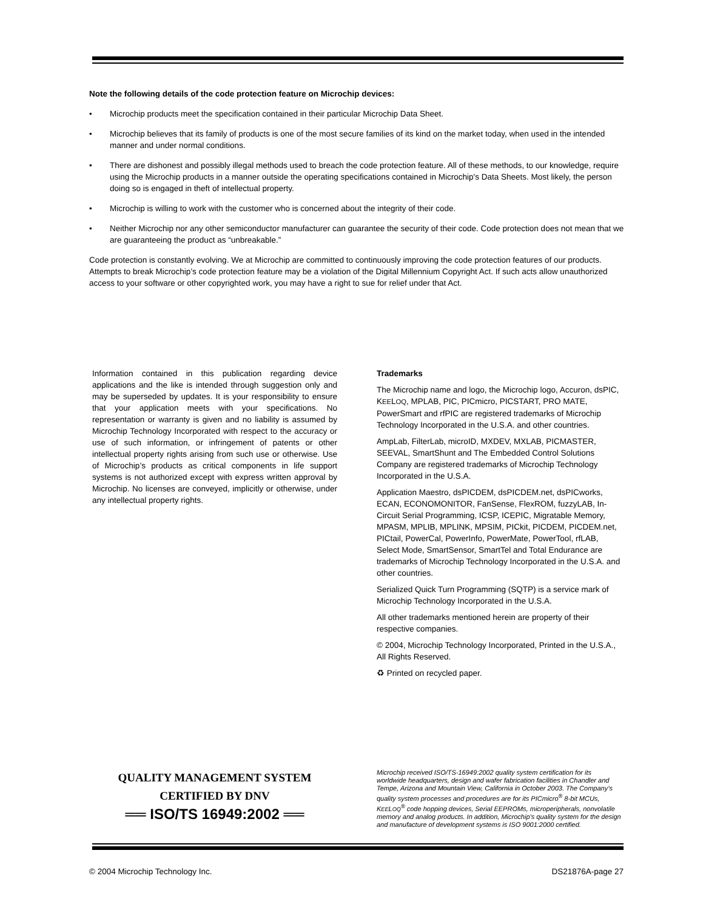Note the following details of the code protection feature on Microchip devices:
• Microchip products meet the specification contained in their particular Microchip Data Sheet.
• Microchip believes that its family of products is one of the most secure families of its kind on the market today, when used in the intended manner and under normal conditions.
• There are dishonest and possibly illegal methods used to breach the code protection feature. All of these methods, to our knowledge, require using the Microchip products in a manner outside the operating specifications contained in Microchip's Data Sheets. Most likely, the person doing so is engaged in theft of intellectual property.
• Microchip is willing to work with the customer who is concerned about the integrity of their code.
• Neither Microchip nor any other semiconductor manufacturer can guarantee the security of their code. Code protection does not mean that we are guaranteeing the product as “unbreakable.”
Code protection is constantly evolving. We at Microchip are committed to continuously improving the code protection features of our products. Attempts to break Microchip’s code protection feature may be a violation of the Digital Millennium Copyright Act. If such acts allow unauthorized access to your software or other copyrighted work, you may have a right to sue for relief under that Act.
Information contained in this publication regarding device applications and the like is intended through suggestion only and may be superseded by updates. It is your responsibility to ensure that your application meets with your specifications. No representation or warranty is given and no liability is assumed by Microchip Technology Incorporated with respect to the accuracy or use of such information, or infringement of patents or other intellectual property rights arising from such use or otherwise. Use of Microchip’s products as critical components in life support systems is not authorized except with express written approval by Microchip. No licenses are conveyed, implicitly or otherwise, under any intellectual property rights.
Trademarks
The Microchip name and logo, the Microchip logo, Accuron, dsPIC, KEELOQ, MPLAB, PIC, PICmicro, PICSTART, PRO MATE, PowerSmart and rfPIC are registered trademarks of Microchip Technology Incorporated in the U.S.A. and other countries.
AmpLab, FilterLab, microID, MXDEV, MXLAB, PICMASTER, SEEVAL, SmartShunt and The Embedded Control Solutions Company are registered trademarks of Microchip Technology Incorporated in the U.S.A.
Application Maestro, dsPICDEM, dsPICDEM.net, dsPICworks, ECAN, ECONOMONITOR, FanSense, FlexROM, fuzzyLAB, In-Circuit Serial Programming, ICSP, ICEPIC, Migratable Memory, MPASM, MPLIB, MPLINK, MPSIM, PICkit, PICDEM, PICDEM.net, PICtail, PowerCal, PowerInfo, PowerMate, PowerTool, rfLAB, Select Mode, SmartSensor, SmartTel and Total Endurance are trademarks of Microchip Technology Incorporated in the U.S.A. and other countries.
Serialized Quick Turn Programming (SQTP) is a service mark of Microchip Technology Incorporated in the U.S.A.
All other trademarks mentioned herein are property of their respective companies.
© 2004, Microchip Technology Incorporated, Printed in the U.S.A., All Rights Reserved.
♻ Printed on recycled paper.
QUALITY MANAGEMENT SYSTEM
CERTIFIED BY DNV
══ ISO/TS 16949:2002 ══
Microchip received ISO/TS-16949:2002 quality system certification for its worldwide headquarters, design and wafer fabrication facilities in Chandler and Tempe, Arizona and Mountain View, California in October 2003. The Company’s quality system processes and procedures are for its PICmicro<sup>®</sup> 8-bit MCUs, KEELOQ<sup>®</sup> code hopping devices, Serial EEPROMs, microperipherals, nonvolatile memory and analog products. In addition, Microchip’s quality system for the design and manufacture of development systems is ISO 9001:2000 certified.
© 2004 Microchip Technology Inc. DS21876A-page 27